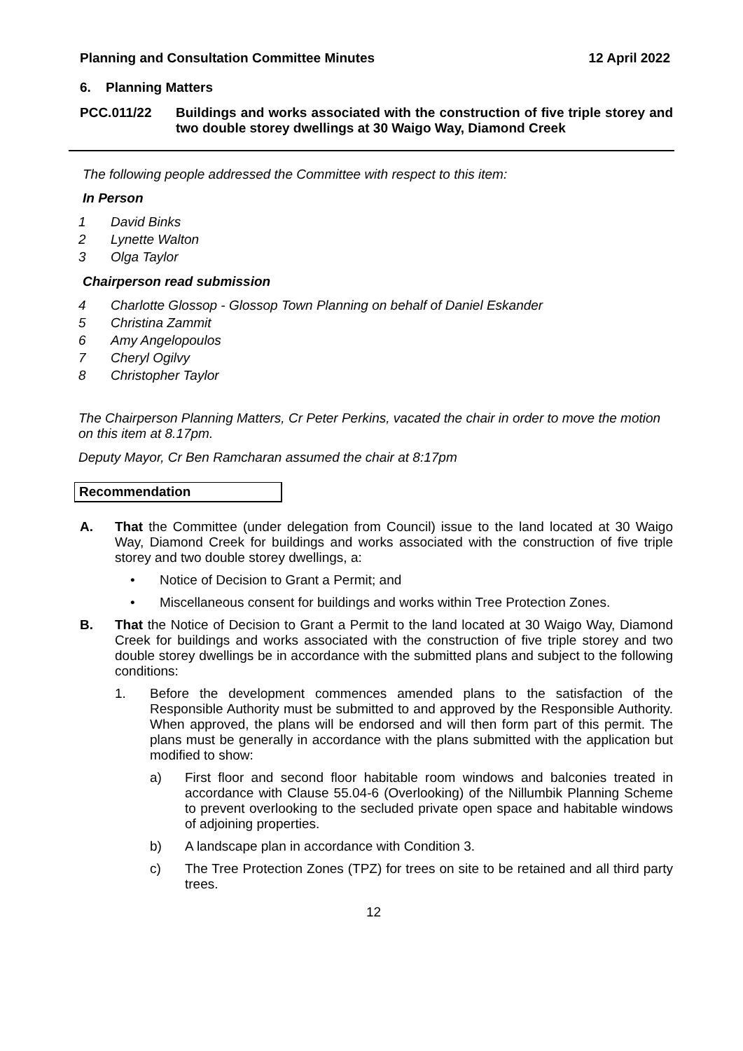Planning and Consultation Committee Minutes 12 April 2022
6. Planning Matters
PCC.011/22 Buildings and works associated with the construction of five triple storey and two double storey dwellings at 30 Waigo Way, Diamond Creek
The following people addressed the Committee with respect to this item:
In Person
1 David Binks
2 Lynette Walton
3 Olga Taylor
Chairperson read submission
4 Charlotte Glossop - Glossop Town Planning on behalf of Daniel Eskander
5 Christina Zammit
6 Amy Angelopoulos
7 Cheryl Ogilvy
8 Christopher Taylor
The Chairperson Planning Matters, Cr Peter Perkins, vacated the chair in order to move the motion on this item at 8.17pm.
Deputy Mayor, Cr Ben Ramcharan assumed the chair at 8:17pm
Recommendation
A. That the Committee (under delegation from Council) issue to the land located at 30 Waigo Way, Diamond Creek for buildings and works associated with the construction of five triple storey and two double storey dwellings, a:
• Notice of Decision to Grant a Permit; and
• Miscellaneous consent for buildings and works within Tree Protection Zones.
B. That the Notice of Decision to Grant a Permit to the land located at 30 Waigo Way, Diamond Creek for buildings and works associated with the construction of five triple storey and two double storey dwellings be in accordance with the submitted plans and subject to the following conditions:
1. Before the development commences amended plans to the satisfaction of the Responsible Authority must be submitted to and approved by the Responsible Authority. When approved, the plans will be endorsed and will then form part of this permit. The plans must be generally in accordance with the plans submitted with the application but modified to show:
a) First floor and second floor habitable room windows and balconies treated in accordance with Clause 55.04-6 (Overlooking) of the Nillumbik Planning Scheme to prevent overlooking to the secluded private open space and habitable windows of adjoining properties.
b) A landscape plan in accordance with Condition 3.
c) The Tree Protection Zones (TPZ) for trees on site to be retained and all third party trees.
12